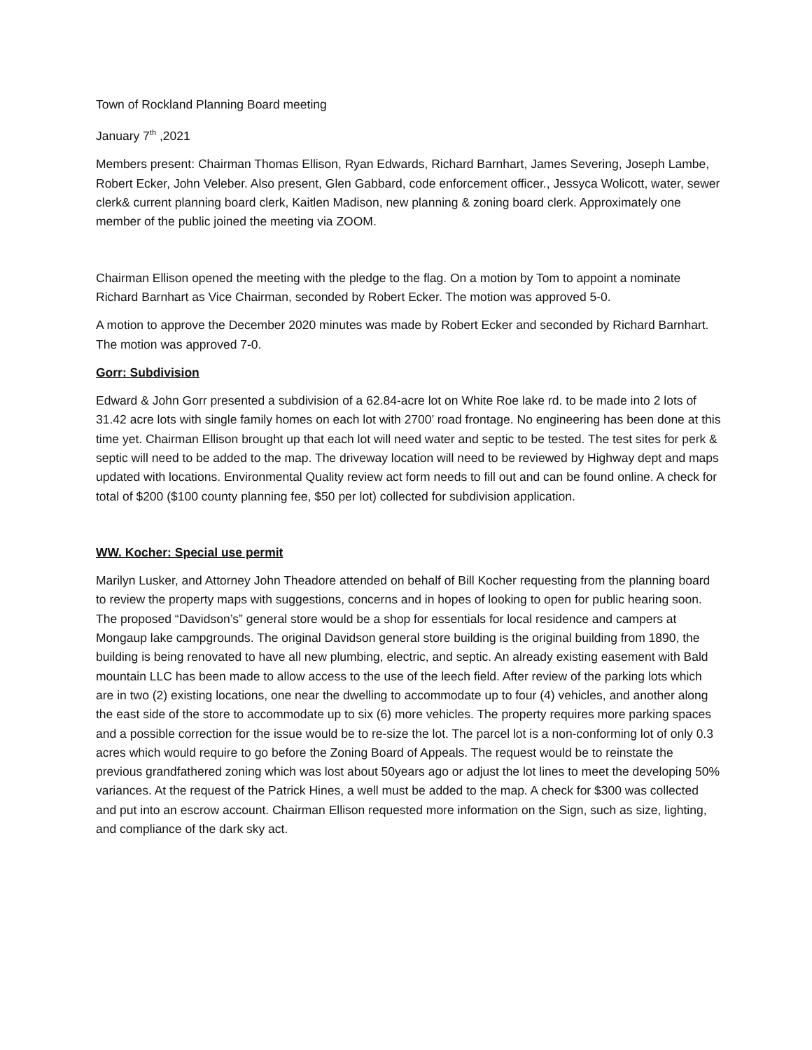Town of Rockland Planning Board meeting
January 7<sup>th</sup> ,2021
Members present: Chairman Thomas Ellison, Ryan Edwards, Richard Barnhart, James Severing, Joseph Lambe, Robert Ecker, John Veleber. Also present, Glen Gabbard, code enforcement officer., Jessyca Wolicott, water, sewer clerk& current planning board clerk, Kaitlen Madison, new planning & zoning board clerk. Approximately one member of the public joined the meeting via ZOOM.
Chairman Ellison opened the meeting with the pledge to the flag. On a motion by Tom to appoint a nominate Richard Barnhart as Vice Chairman, seconded by Robert Ecker. The motion was approved 5-0.
A motion to approve the December 2020 minutes was made by Robert Ecker and seconded by Richard Barnhart. The motion was approved 7-0.
Gorr: Subdivision
Edward & John Gorr presented a subdivision of a 62.84-acre lot on White Roe lake rd. to be made into 2 lots of 31.42 acre lots with single family homes on each lot with 2700’ road frontage. No engineering has been done at this time yet. Chairman Ellison brought up that each lot will need water and septic to be tested. The test sites for perk & septic will need to be added to the map. The driveway location will need to be reviewed by Highway dept and maps updated with locations. Environmental Quality review act form needs to fill out and can be found online. A check for total of $200 ($100 county planning fee, $50 per lot) collected for subdivision application.
WW. Kocher: Special use permit
Marilyn Lusker, and Attorney John Theadore attended on behalf of Bill Kocher requesting from the planning board to review the property maps with suggestions, concerns and in hopes of looking to open for public hearing soon. The proposed “Davidson’s” general store would be a shop for essentials for local residence and campers at Mongaup lake campgrounds. The original Davidson general store building is the original building from 1890, the building is being renovated to have all new plumbing, electric, and septic. An already existing easement with Bald mountain LLC has been made to allow access to the use of the leech field. After review of the parking lots which are in two (2) existing locations, one near the dwelling to accommodate up to four (4) vehicles, and another along the east side of the store to accommodate up to six (6) more vehicles. The property requires more parking spaces and a possible correction for the issue would be to re-size the lot. The parcel lot is a non-conforming lot of only 0.3 acres which would require to go before the Zoning Board of Appeals. The request would be to reinstate the previous grandfathered zoning which was lost about 50years ago or adjust the lot lines to meet the developing 50% variances. At the request of the Patrick Hines, a well must be added to the map. A check for $300 was collected and put into an escrow account. Chairman Ellison requested more information on the Sign, such as size, lighting, and compliance of the dark sky act.